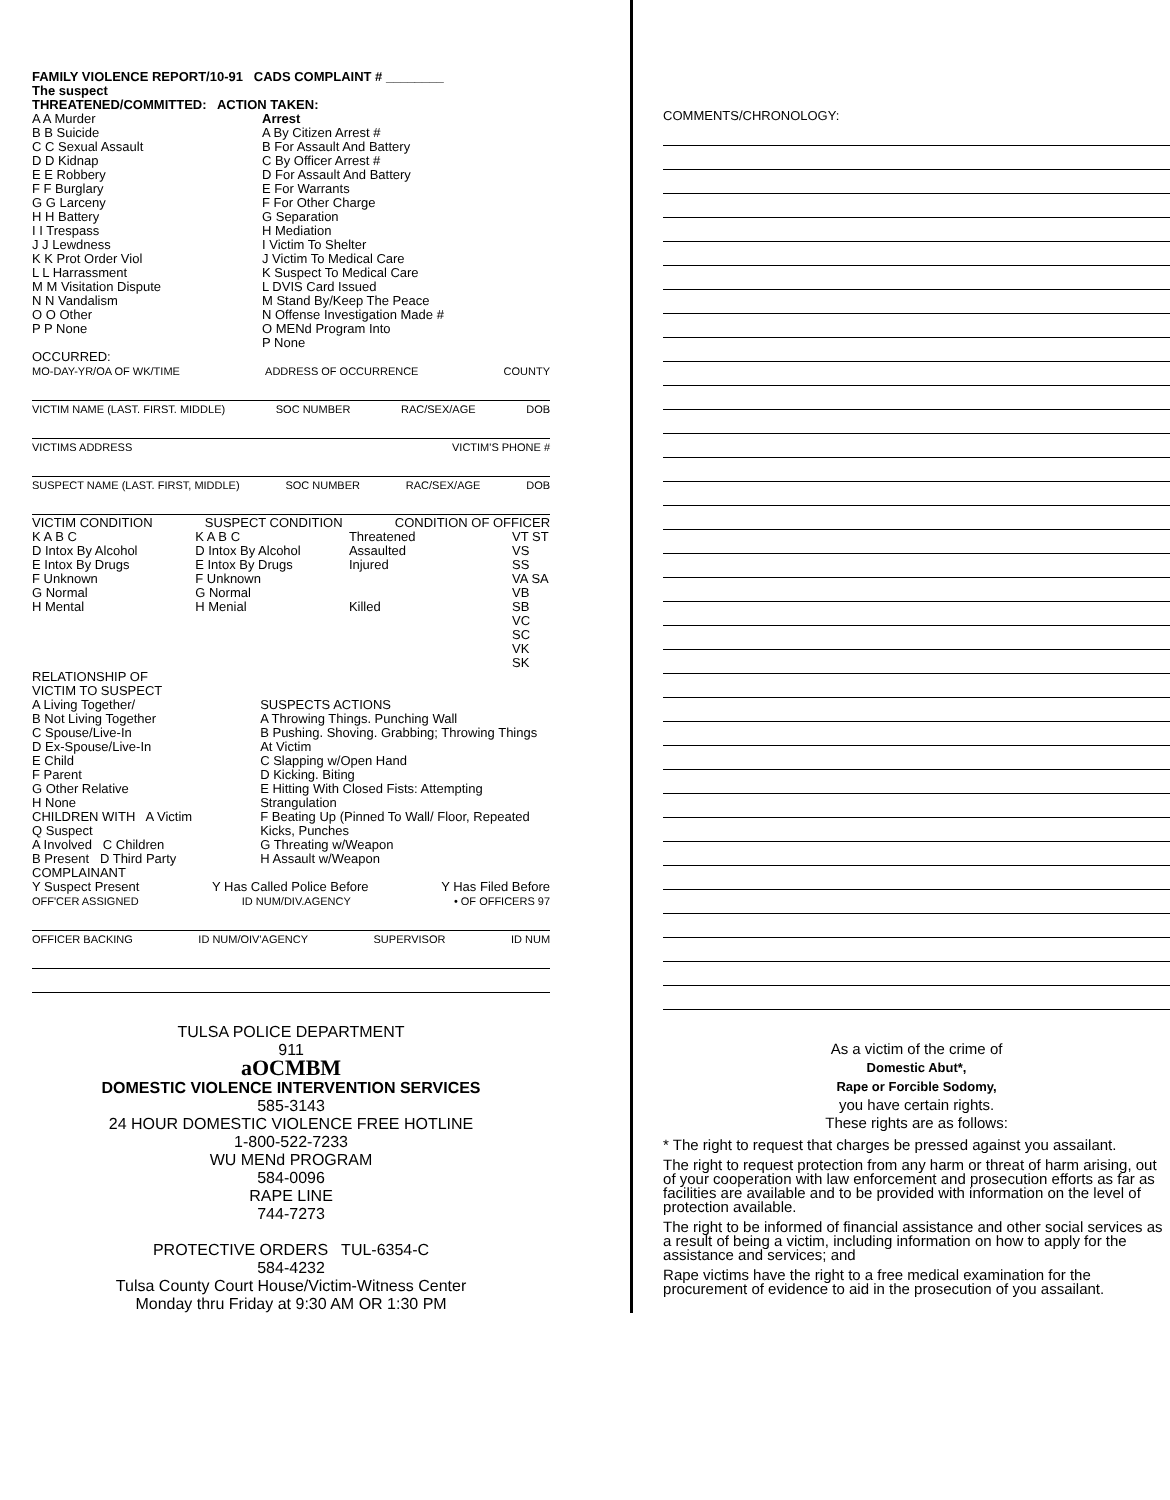FAMILY VIOLENCE REPORT/10-91 CADS COMPLAINT # ________
The suspect
THREATENED/COMMITTED: ACTION TAKEN:
A A Murder
B B Suicide
C C Sexual Assault
D D Kidnap
E E Robbery
F F Burglary
G G Larceny
H H Battery
I I Trespass
J J Lewdness
K K Prot Order Viol
L L Harrassment
M M Visitation Dispute
N N Vandalism
O O Other
P P None
Arrest
A By Citizen Arrest #
B For Assault And Battery
C By Officer Arrest #
D For Assault And Battery
E For Warrants
F For Other Charge
G Separation
H Mediation
I Victim To Shelter
J Victim To Medical Care
K Suspect To Medical Care
L DVIS Card Issued
M Stand By/Keep The Peace
N Offense Investigation Made #
O MENd Program Into
P None
OCCURRED:
MO-DAY-YR/OA OF WK/TIME ADDRESS OF OCCURRENCE COUNTY
VICTIM NAME (LAST. FIRST. MIDDLE) SOC NUMBER RAC/SEX/AGE DOB
VICTIMS ADDRESS VICTIM'S PHONE #
SUSPECT NAME (LAST. FIRST, MIDDLE) SOC NUMBER RAC/SEX/AGE DOB
VICTIM CONDITION SUSPECT CONDITION CONDITION OF OFFICER
K A B C
D Intox By Alcohol
E Intox By Drugs
F Unknown
G Normal
H Mental
K A B C
D Intox By Alcohol
E Intox By Drugs
F Unknown
G Normal
H Menial
Threatened
Assaulted
Injured
Killed
VT ST
VS SS
VA SA
VB SB
VC SC
VK SK
RELATIONSHIP OF
VICTIM TO SUSPECT
A Living Together/
B Not Living Together
C Spouse/Live-In
D Ex-Spouse/Live-In
E Child
F Parent
G Other Relative
H None
CHILDREN WITH A Victim
Q Suspect
A Involved C Children
B Present D Third Party
COMPLAINANT
SUSPECTS ACTIONS
A Throwing Things. Punching Wall
B Pushing. Shoving. Grabbing; Throwing Things At Victim
C Slapping w/Open Hand
D Kicking. Biting
E Hitting With Closed Fists: Attempting Strangulation
F Beating Up (Pinned To Wall/ Floor, Repeated Kicks, Punches
G Threating w/Weapon
H Assault w/Weapon
Y Suspect Present Y Has Called Police Before Y Has Filed Before
OFF'CER ASSIGNED ID NUM/DIV.AGENCY • OF OFFICERS 97
OFFICER BACKING ID NUM/OIV'AGENCY SUPERVISOR ID NUM
TULSA POLICE DEPARTMENT
911
aOCMBM
DOMESTIC VIOLENCE INTERVENTION SERVICES
585-3143
24 HOUR DOMESTIC VIOLENCE FREE HOTLINE
1-800-522-7233
WU MENd PROGRAM
584-0096
RAPE LINE
744-7273
PROTECTIVE ORDERS TUL-6354-C
584-4232
Tulsa County Court House/Victim-Witness Center
Monday thru Friday at 9:30 AM OR 1:30 PM
COMMENTS/CHRONOLOGY:
As a victim of the crime of
Domestic Abut*,
Rape or Forcible Sodomy,
you have certain rights.
These rights are as follows:
* The right to request that charges be pressed against you assailant.
The right to request protection from any harm or threat of harm arising, out of your cooperation with law enforcement and prosecution efforts as far as facilities are available and to be provided with information on the level of protection available.
The right to be informed of financial assistance and other social services as a result of being a victim, including information on how to apply for the assistance and services; and
Rape victims have the right to a free medical examination for the procurement of evidence to aid in the prosecution of you assailant.